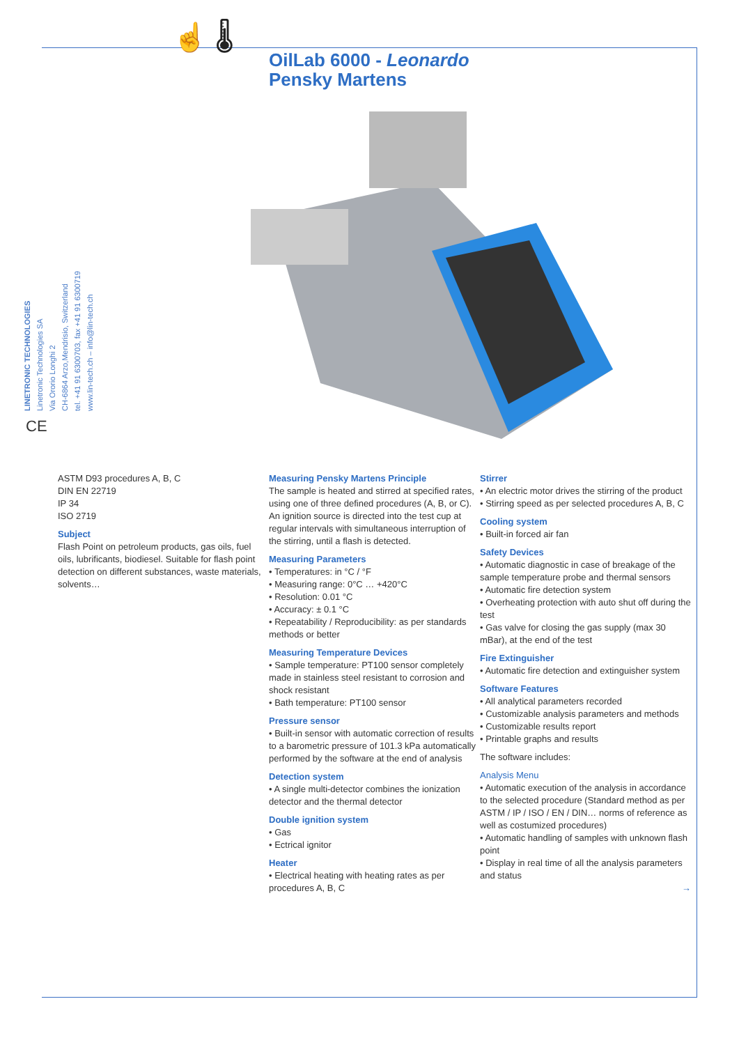☝ 🌡
OilLab 6000 - Leonardo
Pensky Martens
LINETRONIC TECHNOLOGIES
Linetronic Technologies SA
Via Ororio Longhi 2
CH-6864 Arzo,Mendrisio, Switzerland
tel. +41 91 6300703, fax +41 91 6300719
www.lin-tech.ch – info@lin-tech.ch
CE
ASTM D93 procedures A, B, C
DIN EN 22719
IP 34
ISO 2719
Subject
Flash Point on petroleum products, gas oils, fuel oils, lubrificants, biodiesel. Suitable for flash point detection on different substances, waste materials, solvents…
Measuring Pensky Martens Principle
The sample is heated and stirred at specified rates, using one of three defined procedures (A, B, or C). An ignition source is directed into the test cup at regular intervals with simultaneous interruption of the stirring, until a flash is detected.
Measuring Parameters
• Temperatures: in °C / °F
• Measuring range: 0°C … +420°C
• Resolution: 0.01 °C
• Accuracy: ± 0.1 °C
• Repeatability / Reproducibility: as per standards methods or better
Measuring Temperature Devices
• Sample temperature: PT100 sensor completely made in stainless steel resistant to corrosion and shock resistant
• Bath temperature: PT100 sensor
Pressure sensor
• Built-in sensor with automatic correction of results to a barometric pressure of 101.3 kPa automatically performed by the software at the end of analysis
Detection system
• A single multi-detector combines the ionization detector and the thermal detector
Double ignition system
• Gas
• Ectrical ignitor
Heater
• Electrical heating with heating rates as per procedures A, B, C
Stirrer
• An electric motor drives the stirring of the product
• Stirring speed as per selected procedures A, B, C
Cooling system
• Built-in forced air fan
Safety Devices
• Automatic diagnostic in case of breakage of the sample temperature probe and thermal sensors
• Automatic fire detection system
• Overheating protection with auto shut off during the test
• Gas valve for closing the gas supply (max 30 mBar), at the end of the test
Fire Extinguisher
• Automatic fire detection and extinguisher system
Software Features
• All analytical parameters recorded
• Customizable analysis parameters and methods
• Customizable results report
• Printable graphs and results
The software includes:
Analysis Menu
• Automatic execution of the analysis in accordance to the selected procedure (Standard method as per ASTM / IP / ISO / EN / DIN… norms of reference as well as costumized procedures)
• Automatic handling of samples with unknown flash point
• Display in real time of all the analysis parameters and status
→